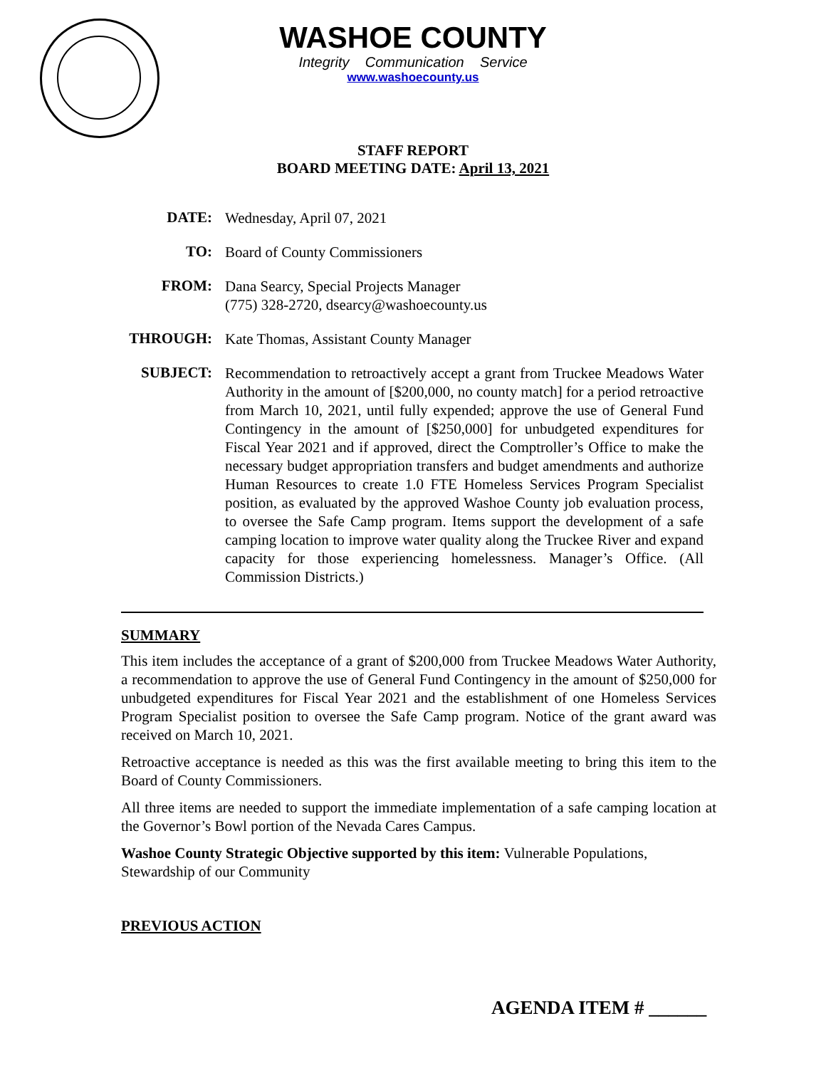WASHOE COUNTY
Integrity Communication Service
www.washoecounty.us
STAFF REPORT
BOARD MEETING DATE: April 13, 2021
DATE:
Wednesday, April 07, 2021
TO:
Board of County Commissioners
FROM:
Dana Searcy, Special Projects Manager
(775) 328-2720, dsearcy@washoecounty.us
THROUGH:
Kate Thomas, Assistant County Manager
SUBJECT:
Recommendation to retroactively accept a grant from Truckee Meadows Water Authority in the amount of [$200,000, no county match] for a period retroactive from March 10, 2021, until fully expended; approve the use of General Fund Contingency in the amount of [$250,000] for unbudgeted expenditures for Fiscal Year 2021 and if approved, direct the Comptroller’s Office to make the necessary budget appropriation transfers and budget amendments and authorize Human Resources to create 1.0 FTE Homeless Services Program Specialist position, as evaluated by the approved Washoe County job evaluation process, to oversee the Safe Camp program. Items support the development of a safe camping location to improve water quality along the Truckee River and expand capacity for those experiencing homelessness. Manager’s Office. (All Commission Districts.)
SUMMARY
This item includes the acceptance of a grant of $200,000 from Truckee Meadows Water Authority, a recommendation to approve the use of General Fund Contingency in the amount of $250,000 for unbudgeted expenditures for Fiscal Year 2021 and the establishment of one Homeless Services Program Specialist position to oversee the Safe Camp program. Notice of the grant award was received on March 10, 2021.
Retroactive acceptance is needed as this was the first available meeting to bring this item to the Board of County Commissioners.
All three items are needed to support the immediate implementation of a safe camping location at the Governor’s Bowl portion of the Nevada Cares Campus.
Washoe County Strategic Objective supported by this item: Vulnerable Populations, Stewardship of our Community
PREVIOUS ACTION
AGENDA ITEM # ______